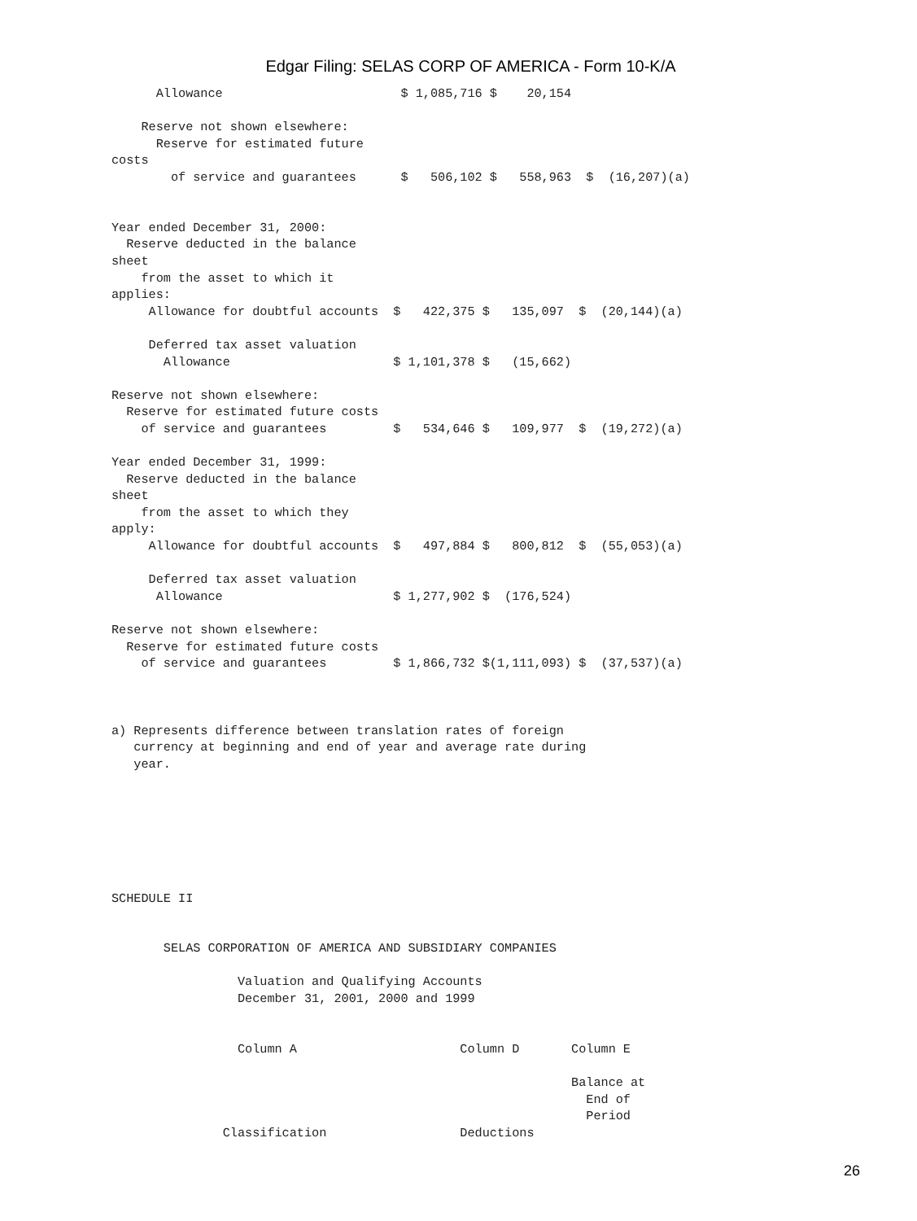Edgar Filing: SELAS CORP OF AMERICA - Form 10-K/A
      Allowance                        $ 1,085,716 $    20,154

    Reserve not shown elsewhere:
      Reserve for estimated future
costs
        of service and guarantees      $   506,102 $   558,963  $  (16,207)(a)


Year ended December 31, 2000:
  Reserve deducted in the balance
sheet
    from the asset to which it
applies:
     Allowance for doubtful accounts  $   422,375 $   135,097  $  (20,144)(a)

     Deferred tax asset valuation
       Allowance                      $ 1,101,378 $   (15,662)

Reserve not shown elsewhere:
  Reserve for estimated future costs
    of service and guarantees         $   534,646 $   109,977  $  (19,272)(a)

Year ended December 31, 1999:
  Reserve deducted in the balance
sheet
    from the asset to which they
apply:
     Allowance for doubtful accounts  $   497,884 $   800,812  $  (55,053)(a)

     Deferred tax asset valuation
      Allowance                       $ 1,277,902 $  (176,524)

Reserve not shown elsewhere:
  Reserve for estimated future costs
    of service and guarantees         $ 1,866,732 $(1,111,093) $  (37,537)(a)



a) Represents difference between translation rates of foreign
   currency at beginning and end of year and average rate during
   year.







SCHEDULE II


       SELAS CORPORATION OF AMERICA AND SUBSIDIARY COMPANIES

                 Valuation and Qualifying Accounts
                 December 31, 2001, 2000 and 1999


                 Column A                      Column D       Column E

                                                              Balance at
                                                                End of
                                                                Period
               Classification                  Deductions
26